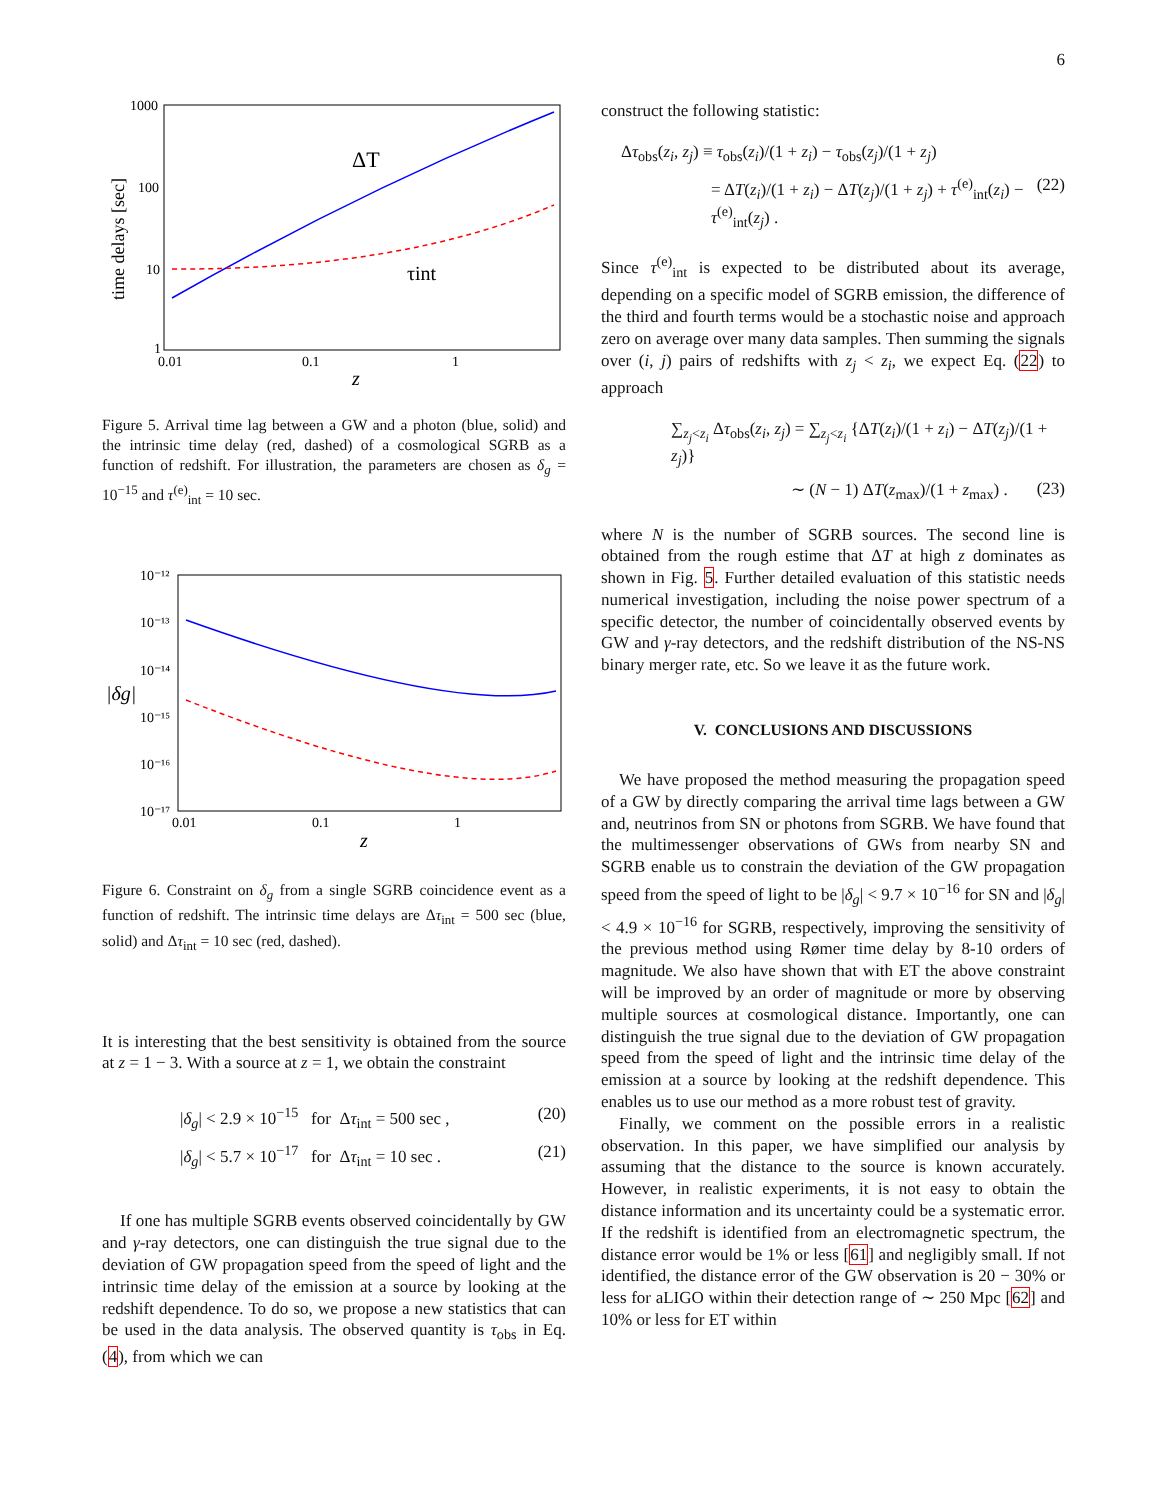6
1000
100
10
1
0.01
0.1
1
z
time delays [sec]
ΔT
τint
Figure 5. Arrival time lag between a GW and a photon (blue, solid) and the intrinsic time delay (red, dashed) of a cosmological SGRB as a function of redshift. For illustration, the parameters are chosen as δ<sub>g</sub> = 10<sup>−15</sup> and τ<sup>(e)</sup><sub>int</sub> = 10 sec.
10⁻¹²
10⁻¹³
10⁻¹⁴
10⁻¹⁵
10⁻¹⁶
10⁻¹⁷
|δg|
0.01
0.1
1
z
Figure 6. Constraint on δ<sub>g</sub> from a single SGRB coincidence event as a function of redshift. The intrinsic time delays are Δτ<sub>int</sub> = 500 sec (blue, solid) and Δτ<sub>int</sub> = 10 sec (red, dashed).
It is interesting that the best sensitivity is obtained from the source at z = 1 − 3. With a source at z = 1, we obtain the constraint
|δ<sub>g</sub>| < 2.9 × 10<sup>−15</sup> for Δτ<sub>int</sub> = 500 sec , (20)
|δ<sub>g</sub>| < 5.7 × 10<sup>−17</sup> for Δτ<sub>int</sub> = 10 sec . (21)
If one has multiple SGRB events observed coincidentally by GW and γ-ray detectors, one can distinguish the true signal due to the deviation of GW propagation speed from the speed of light and the intrinsic time delay of the emission at a source by looking at the redshift dependence. To do so, we propose a new statistics that can be used in the data analysis. The observed quantity is τ<sub>obs</sub> in Eq. (4), from which we can
construct the following statistic:
Δτ<sub>obs</sub>(z<sub>i</sub>, z<sub>j</sub>) ≡ τ<sub>obs</sub>(z<sub>i</sub>)/(1 + z<sub>i</sub>) − τ<sub>obs</sub>(z<sub>j</sub>)/(1 + z<sub>j</sub>)
= ΔT(z<sub>i</sub>)/(1 + z<sub>i</sub>) − ΔT(z<sub>j</sub>)/(1 + z<sub>j</sub>) + τ<sup>(e)</sup><sub>int</sub>(z<sub>i</sub>) − τ<sup>(e)</sup><sub>int</sub>(z<sub>j</sub>) . (22)
Since τ<sup>(e)</sup><sub>int</sub> is expected to be distributed about its average, depending on a specific model of SGRB emission, the difference of the third and fourth terms would be a stochastic noise and approach zero on average over many data samples. Then summing the signals over (i, j) pairs of redshifts with z<sub>j</sub> < z<sub>i</sub>, we expect Eq. (22) to approach
∑<sub>z<sub>j</sub><z<sub>i</sub></sub> Δτ<sub>obs</sub>(z<sub>i</sub>, z<sub>j</sub>) = ∑<sub>z<sub>j</sub><z<sub>i</sub></sub> {ΔT(z<sub>i</sub>)/(1 + z<sub>i</sub>) − ΔT(z<sub>j</sub>)/(1 + z<sub>j</sub>)}
∼ (N − 1) ΔT(z<sub>max</sub>)/(1 + z<sub>max</sub>) . (23)
where N is the number of SGRB sources. The second line is obtained from the rough estime that ΔT at high z dominates as shown in Fig. 5. Further detailed evaluation of this statistic needs numerical investigation, including the noise power spectrum of a specific detector, the number of coincidentally observed events by GW and γ-ray detectors, and the redshift distribution of the NS-NS binary merger rate, etc. So we leave it as the future work.
V. CONCLUSIONS AND DISCUSSIONS
We have proposed the method measuring the propagation speed of a GW by directly comparing the arrival time lags between a GW and, neutrinos from SN or photons from SGRB. We have found that the multimessenger observations of GWs from nearby SN and SGRB enable us to constrain the deviation of the GW propagation speed from the speed of light to be |δ<sub>g</sub>| < 9.7 × 10<sup>−16</sup> for SN and |δ<sub>g</sub>| < 4.9 × 10<sup>−16</sup> for SGRB, respectively, improving the sensitivity of the previous method using Rømer time delay by 8-10 orders of magnitude. We also have shown that with ET the above constraint will be improved by an order of magnitude or more by observing multiple sources at cosmological distance. Importantly, one can distinguish the true signal due to the deviation of GW propagation speed from the speed of light and the intrinsic time delay of the emission at a source by looking at the redshift dependence. This enables us to use our method as a more robust test of gravity.
Finally, we comment on the possible errors in a realistic observation. In this paper, we have simplified our analysis by assuming that the distance to the source is known accurately. However, in realistic experiments, it is not easy to obtain the distance information and its uncertainty could be a systematic error. If the redshift is identified from an electromagnetic spectrum, the distance error would be 1% or less [61] and negligibly small. If not identified, the distance error of the GW observation is 20 − 30% or less for aLIGO within their detection range of ∼ 250 Mpc [62] and 10% or less for ET within